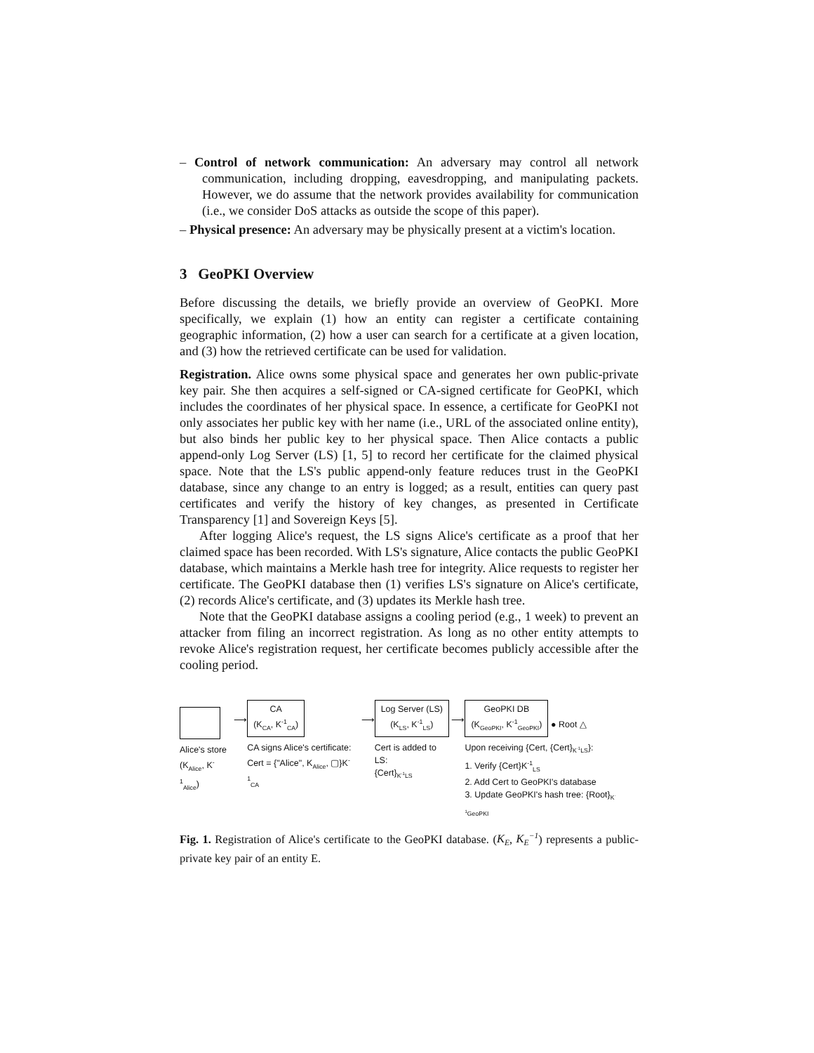– Control of network communication: An adversary may control all network communication, including dropping, eavesdropping, and manipulating packets. However, we do assume that the network provides availability for communication (i.e., we consider DoS attacks as outside the scope of this paper).
– Physical presence: An adversary may be physically present at a victim's location.
3 GeoPKI Overview
Before discussing the details, we briefly provide an overview of GeoPKI. More specifically, we explain (1) how an entity can register a certificate containing geographic information, (2) how a user can search for a certificate at a given location, and (3) how the retrieved certificate can be used for validation.
Registration. Alice owns some physical space and generates her own public-private key pair. She then acquires a self-signed or CA-signed certificate for GeoPKI, which includes the coordinates of her physical space. In essence, a certificate for GeoPKI not only associates her public key with her name (i.e., URL of the associated online entity), but also binds her public key to her physical space. Then Alice contacts a public append-only Log Server (LS) [1, 5] to record her certificate for the claimed physical space. Note that the LS's public append-only feature reduces trust in the GeoPKI database, since any change to an entry is logged; as a result, entities can query past certificates and verify the history of key changes, as presented in Certificate Transparency [1] and Sovereign Keys [5].
After logging Alice's request, the LS signs Alice's certificate as a proof that her claimed space has been recorded. With LS's signature, Alice contacts the public GeoPKI database, which maintains a Merkle hash tree for integrity. Alice requests to register her certificate. The GeoPKI database then (1) verifies LS's signature on Alice's certificate, (2) records Alice's certificate, and (3) updates its Merkle hash tree.
Note that the GeoPKI database assigns a cooling period (e.g., 1 week) to prevent an attacker from filing an incorrect registration. As long as no other entity attempts to revoke Alice's registration request, her certificate becomes publicly accessible after the cooling period.
Alice's store
(K<sub>Alice</sub>, K<sup>-1</sup><sub>Alice</sub>)
⟶
CA
(K<sub>CA</sub>, K<sup>-1</sup><sub>CA</sub>)
CA signs Alice's certificate:
Cert = {"Alice", K<sub>Alice</sub>, ▢}K<sup>-1</sup><sub>CA</sub>
⟶
Log Server (LS)
(K<sub>LS</sub>, K<sup>-1</sup><sub>LS</sub>)
Cert is added to LS:
{Cert}<sub>K<sup>-1</sup>LS</sub>
⟶
GeoPKI DB
(K<sub>GeoPKI</sub>, K<sup>-1</sup><sub>GeoPKI</sub>)
● Root △
Upon receiving {Cert, {Cert}<sub>K<sup>-1</sup>LS</sub>}:
1. Verify {Cert}K<sup>-1</sup><sub>LS</sub>
2. Add Cert to GeoPKI's database
3. Update GeoPKI's hash tree: {Root}<sub>K<sup>-1</sup>GeoPKI</sub>
Fig. 1. Registration of Alice's certificate to the GeoPKI database. (K<sub>E</sub>, K<sub>E</sub><sup>−1</sup>) represents a public-private key pair of an entity E.